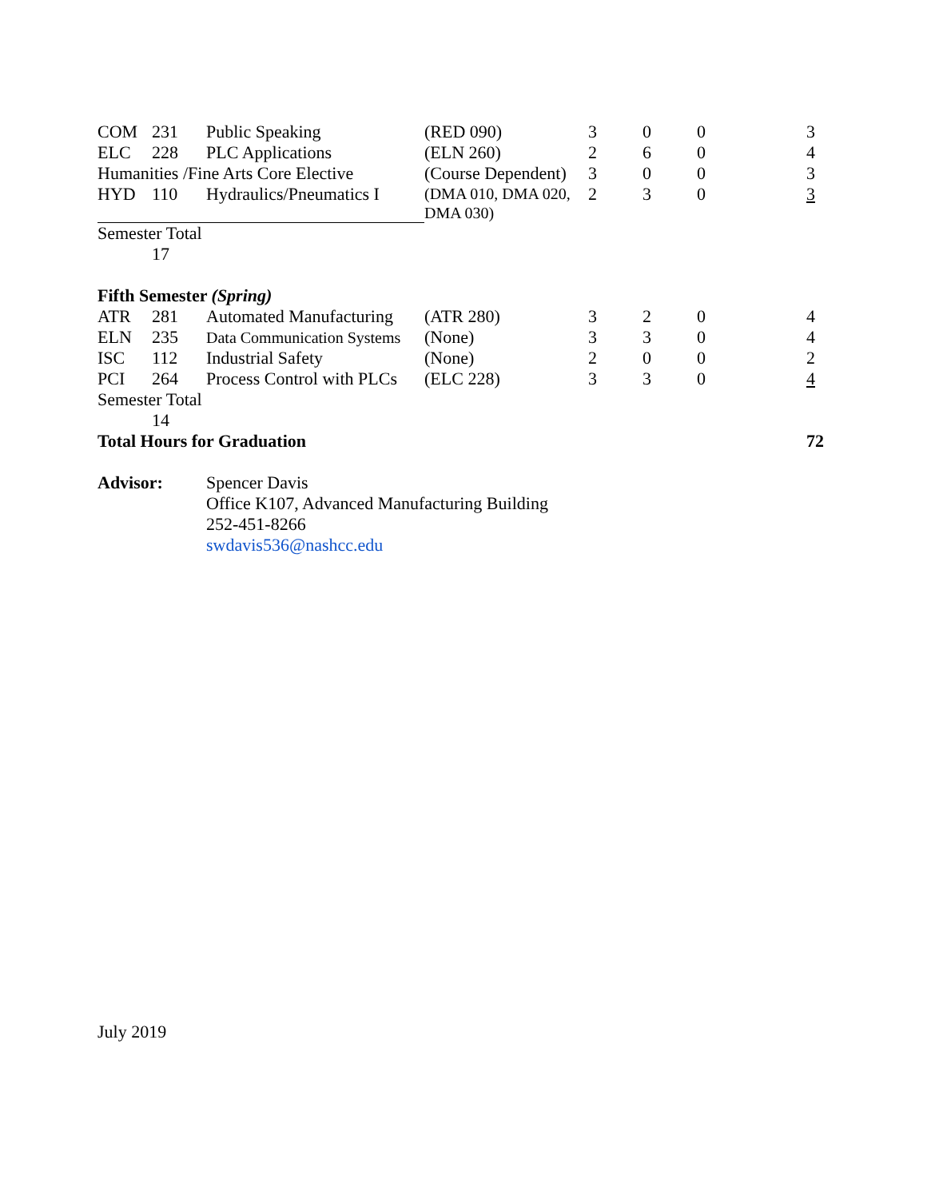| COM | 231 | Public Speaking | (RED 090) | 3 | 0 | 0 | 3 |
| ELC | 228 | PLC Applications | (ELN 260) | 2 | 6 | 0 | 4 |
| Humanities /Fine Arts Core Elective | | | (Course Dependent) | 3 | 0 | 0 | 3 |
| HYD | 110 | Hydraulics/Pneumatics I | (DMA 010, DMA 020, DMA 030) | 2 | 3 | 0 | 3 |
| Semester Total | | | | | | | |
| | 17 | | | | | | |
| Fifth Semester (Spring) | | | | | | | |
| ATR | 281 | Automated Manufacturing | (ATR 280) | 3 | 2 | 0 | 4 |
| ELN | 235 | Data Communication Systems | (None) | 3 | 3 | 0 | 4 |
| ISC | 112 | Industrial Safety | (None) | 2 | 0 | 0 | 2 |
| PCI | 264 | Process Control with PLCs | (ELC 228) | 3 | 3 | 0 | 4 |
| Semester Total | | | | | | | |
| | 14 | | | | | | |
| Total Hours for Graduation | | | | | | | 72 |
| Advisor: | | Spencer Davis | | | | | |
| | | Office K107, Advanced Manufacturing Building | | | | | |
| | | 252-451-8266 | | | | | |
| | | swdavis536@nashcc.edu | | | | | |
July 2019